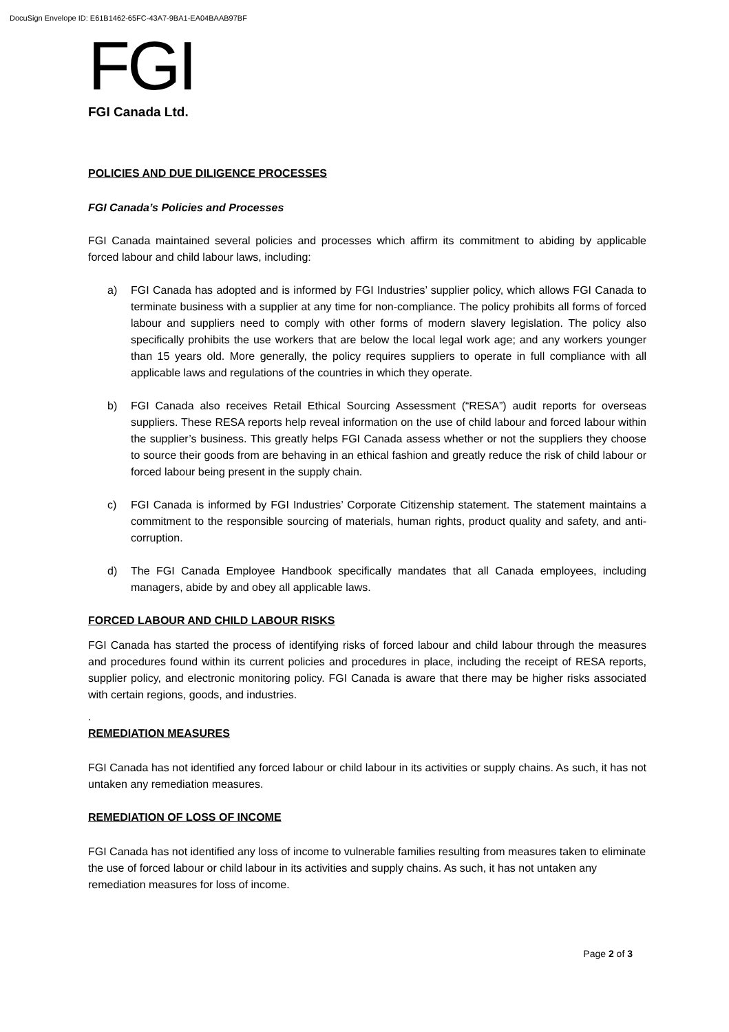DocuSign Envelope ID: E61B1462-65FC-43A7-9BA1-EA04BAAB97BF
FGI
FGI Canada Ltd.
POLICIES AND DUE DILIGENCE PROCESSES
FGI Canada’s Policies and Processes
FGI Canada maintained several policies and processes which affirm its commitment to abiding by applicable forced labour and child labour laws, including:
a) FGI Canada has adopted and is informed by FGI Industries’ supplier policy, which allows FGI Canada to terminate business with a supplier at any time for non-compliance. The policy prohibits all forms of forced labour and suppliers need to comply with other forms of modern slavery legislation. The policy also specifically prohibits the use workers that are below the local legal work age; and any workers younger than 15 years old. More generally, the policy requires suppliers to operate in full compliance with all applicable laws and regulations of the countries in which they operate.
b) FGI Canada also receives Retail Ethical Sourcing Assessment (“RESA”) audit reports for overseas suppliers. These RESA reports help reveal information on the use of child labour and forced labour within the supplier’s business. This greatly helps FGI Canada assess whether or not the suppliers they choose to source their goods from are behaving in an ethical fashion and greatly reduce the risk of child labour or forced labour being present in the supply chain.
c) FGI Canada is informed by FGI Industries’ Corporate Citizenship statement. The statement maintains a commitment to the responsible sourcing of materials, human rights, product quality and safety, and anti-corruption.
d) The FGI Canada Employee Handbook specifically mandates that all Canada employees, including managers, abide by and obey all applicable laws.
FORCED LABOUR AND CHILD LABOUR RISKS
FGI Canada has started the process of identifying risks of forced labour and child labour through the measures and procedures found within its current policies and procedures in place, including the receipt of RESA reports, supplier policy, and electronic monitoring policy. FGI Canada is aware that there may be higher risks associated with certain regions, goods, and industries.
.
REMEDIATION MEASURES
FGI Canada has not identified any forced labour or child labour in its activities or supply chains. As such, it has not untaken any remediation measures.
REMEDIATION OF LOSS OF INCOME
FGI Canada has not identified any loss of income to vulnerable families resulting from measures taken to eliminate the use of forced labour or child labour in its activities and supply chains. As such, it has not untaken any remediation measures for loss of income.
Page 2 of 3